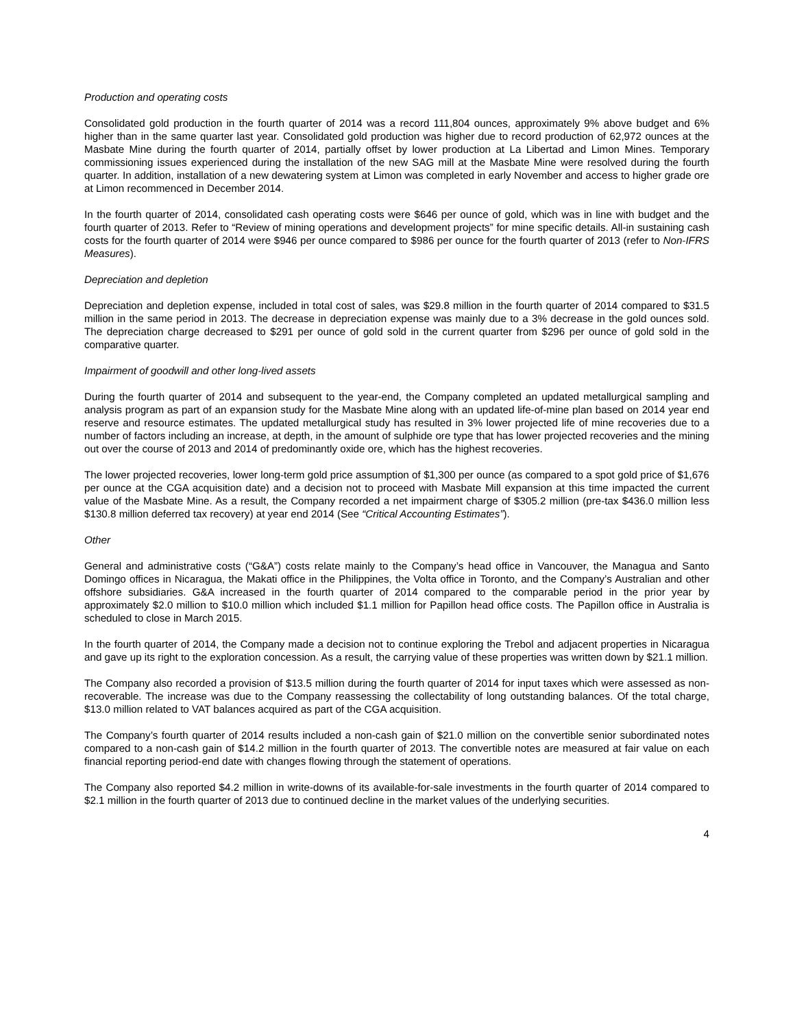Production and operating costs
Consolidated gold production in the fourth quarter of 2014 was a record 111,804 ounces, approximately 9% above budget and 6% higher than in the same quarter last year. Consolidated gold production was higher due to record production of 62,972 ounces at the Masbate Mine during the fourth quarter of 2014, partially offset by lower production at La Libertad and Limon Mines. Temporary commissioning issues experienced during the installation of the new SAG mill at the Masbate Mine were resolved during the fourth quarter. In addition, installation of a new dewatering system at Limon was completed in early November and access to higher grade ore at Limon recommenced in December 2014.
In the fourth quarter of 2014, consolidated cash operating costs were $646 per ounce of gold, which was in line with budget and the fourth quarter of 2013. Refer to “Review of mining operations and development projects” for mine specific details. All-in sustaining cash costs for the fourth quarter of 2014 were $946 per ounce compared to $986 per ounce for the fourth quarter of 2013 (refer to Non-IFRS Measures).
Depreciation and depletion
Depreciation and depletion expense, included in total cost of sales, was $29.8 million in the fourth quarter of 2014 compared to $31.5 million in the same period in 2013. The decrease in depreciation expense was mainly due to a 3% decrease in the gold ounces sold. The depreciation charge decreased to $291 per ounce of gold sold in the current quarter from $296 per ounce of gold sold in the comparative quarter.
Impairment of goodwill and other long-lived assets
During the fourth quarter of 2014 and subsequent to the year-end, the Company completed an updated metallurgical sampling and analysis program as part of an expansion study for the Masbate Mine along with an updated life-of-mine plan based on 2014 year end reserve and resource estimates. The updated metallurgical study has resulted in 3% lower projected life of mine recoveries due to a number of factors including an increase, at depth, in the amount of sulphide ore type that has lower projected recoveries and the mining out over the course of 2013 and 2014 of predominantly oxide ore, which has the highest recoveries.
The lower projected recoveries, lower long-term gold price assumption of $1,300 per ounce (as compared to a spot gold price of $1,676 per ounce at the CGA acquisition date) and a decision not to proceed with Masbate Mill expansion at this time impacted the current value of the Masbate Mine. As a result, the Company recorded a net impairment charge of $305.2 million (pre-tax $436.0 million less $130.8 million deferred tax recovery) at year end 2014 (See “Critical Accounting Estimates”).
Other
General and administrative costs (“G&A”) costs relate mainly to the Company’s head office in Vancouver, the Managua and Santo Domingo offices in Nicaragua, the Makati office in the Philippines, the Volta office in Toronto, and the Company’s Australian and other offshore subsidiaries. G&A increased in the fourth quarter of 2014 compared to the comparable period in the prior year by approximately $2.0 million to $10.0 million which included $1.1 million for Papillon head office costs. The Papillon office in Australia is scheduled to close in March 2015.
In the fourth quarter of 2014, the Company made a decision not to continue exploring the Trebol and adjacent properties in Nicaragua and gave up its right to the exploration concession. As a result, the carrying value of these properties was written down by $21.1 million.
The Company also recorded a provision of $13.5 million during the fourth quarter of 2014 for input taxes which were assessed as non-recoverable. The increase was due to the Company reassessing the collectability of long outstanding balances. Of the total charge, $13.0 million related to VAT balances acquired as part of the CGA acquisition.
The Company’s fourth quarter of 2014 results included a non-cash gain of $21.0 million on the convertible senior subordinated notes compared to a non-cash gain of $14.2 million in the fourth quarter of 2013. The convertible notes are measured at fair value on each financial reporting period-end date with changes flowing through the statement of operations.
The Company also reported $4.2 million in write-downs of its available-for-sale investments in the fourth quarter of 2014 compared to $2.1 million in the fourth quarter of 2013 due to continued decline in the market values of the underlying securities.
4